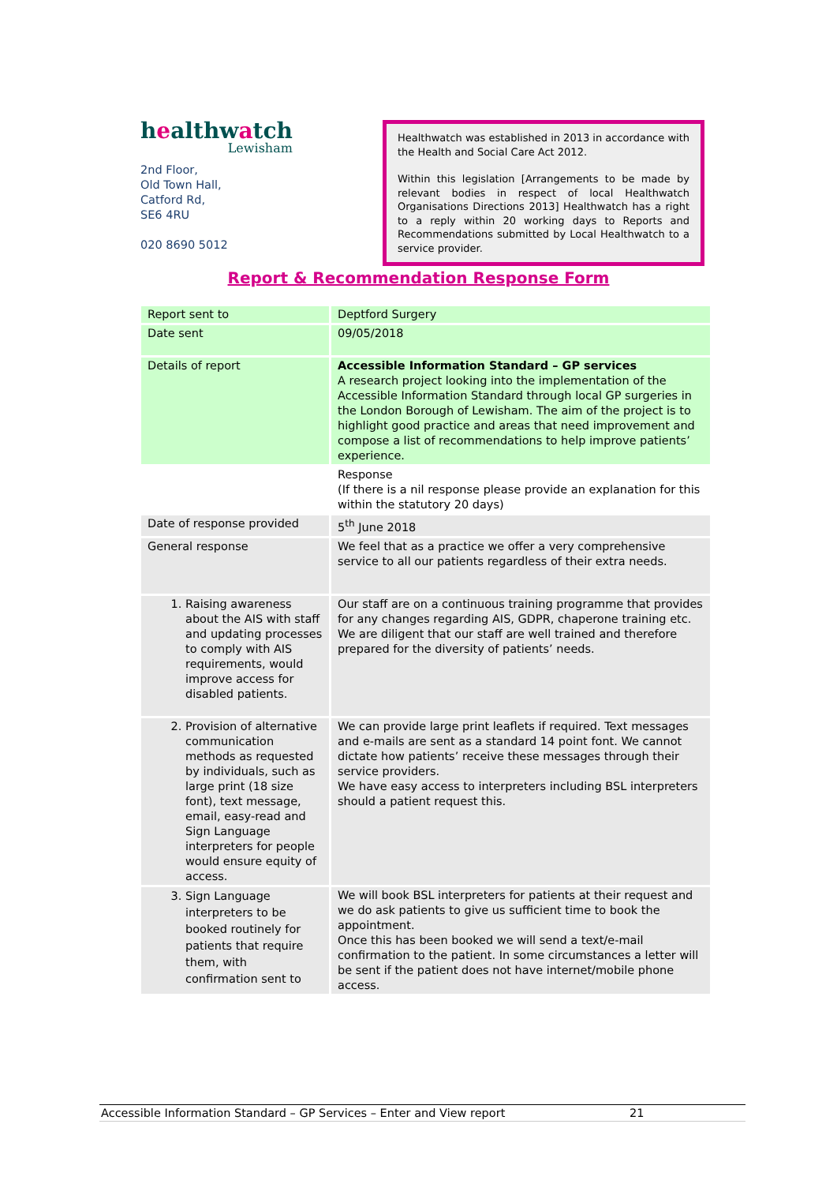healthwatch
Lewisham
2nd Floor,
Old Town Hall,
Catford Rd,
SE6 4RU
020 8690 5012
Healthwatch was established in 2013 in accordance with the Health and Social Care Act 2012.
Within this legislation [Arrangements to be made by relevant bodies in respect of local Healthwatch Organisations Directions 2013] Healthwatch has a right to a reply within 20 working days to Reports and Recommendations submitted by Local Healthwatch to a service provider.
Report & Recommendation Response Form
| Report sent to | Deptford Surgery |
| Date sent | 09/05/2018 |
| Details of report | Accessible Information Standard – GP services A research project looking into the implementation of the Accessible Information Standard through local GP surgeries in the London Borough of Lewisham. The aim of the project is to highlight good practice and areas that need improvement and compose a list of recommendations to help improve patients’ experience. |
| | Response (If there is a nil response please provide an explanation for this within the statutory 20 days) |
| Date of response provided | 5<sup>th</sup> June 2018 |
| General response | We feel that as a practice we offer a very comprehensive service to all our patients regardless of their extra needs. |
| 1. Raising awareness about the AIS with staff and updating processes to comply with AIS requirements, would improve access for disabled patients. | Our staff are on a continuous training programme that provides for any changes regarding AIS, GDPR, chaperone training etc. We are diligent that our staff are well trained and therefore prepared for the diversity of patients’ needs. |
| 2. Provision of alternative communication methods as requested by individuals, such as large print (18 size font), text message, email, easy-read and Sign Language interpreters for people would ensure equity of access. | We can provide large print leaflets if required. Text messages and e-mails are sent as a standard 14 point font. We cannot dictate how patients’ receive these messages through their service providers. We have easy access to interpreters including BSL interpreters should a patient request this. |
| 3. Sign Language interpreters to be booked routinely for patients that require them, with confirmation sent to | We will book BSL interpreters for patients at their request and we do ask patients to give us sufficient time to book the appointment. Once this has been booked we will send a text/e-mail confirmation to the patient. In some circumstances a letter will be sent if the patient does not have internet/mobile phone access. |
Accessible Information Standard – GP Services – Enter and View report 21